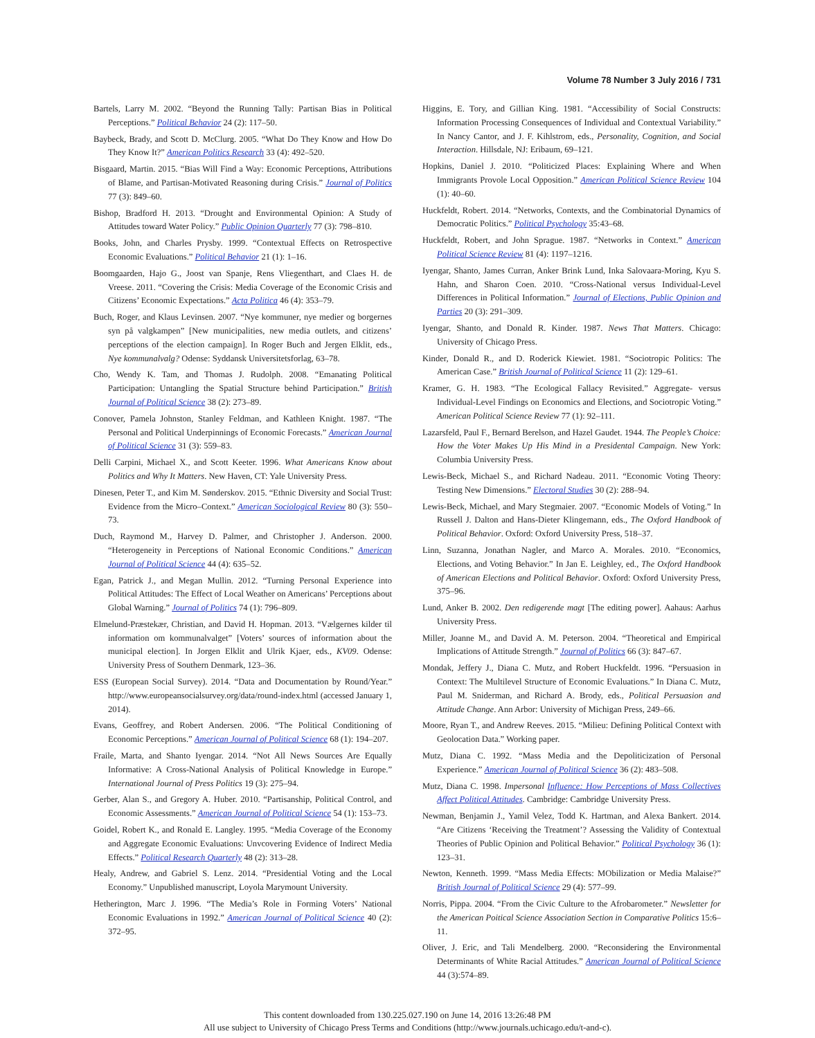Volume 78 Number 3 July 2016 / 731
Bartels, Larry M. 2002. “Beyond the Running Tally: Partisan Bias in Political Perceptions.” Political Behavior 24 (2): 117–50.
Baybeck, Brady, and Scott D. McClurg. 2005. “What Do They Know and How Do They Know It?” American Politics Research 33 (4): 492–520.
Bisgaard, Martin. 2015. “Bias Will Find a Way: Economic Perceptions, Attributions of Blame, and Partisan-Motivated Reasoning during Crisis.” Journal of Politics 77 (3): 849–60.
Bishop, Bradford H. 2013. “Drought and Environmental Opinion: A Study of Attitudes toward Water Policy.” Public Opinion Quarterly 77 (3): 798–810.
Books, John, and Charles Prysby. 1999. “Contextual Effects on Retrospective Economic Evaluations.” Political Behavior 21 (1): 1–16.
Boomgaarden, Hajo G., Joost van Spanje, Rens Vliegenthart, and Claes H. de Vreese. 2011. “Covering the Crisis: Media Coverage of the Economic Crisis and Citizens’ Economic Expectations.” Acta Politica 46 (4): 353–79.
Buch, Roger, and Klaus Levinsen. 2007. “Nye kommuner, nye medier og borgernes syn på valgkampen” [New municipalities, new media outlets, and citizens’ perceptions of the election campaign]. In Roger Buch and Jergen Elklit, eds., Nye kommunalvalg? Odense: Syddansk Universitetsforlag, 63–78.
Cho, Wendy K. Tam, and Thomas J. Rudolph. 2008. “Emanating Political Participation: Untangling the Spatial Structure behind Participation.” British Journal of Political Science 38 (2): 273–89.
Conover, Pamela Johnston, Stanley Feldman, and Kathleen Knight. 1987. “The Personal and Political Underpinnings of Economic Forecasts.” American Journal of Political Science 31 (3): 559–83.
Delli Carpini, Michael X., and Scott Keeter. 1996. What Americans Know about Politics and Why It Matters. New Haven, CT: Yale University Press.
Dinesen, Peter T., and Kim M. Sønderskov. 2015. “Ethnic Diversity and Social Trust: Evidence from the Micro–Context.” American Sociological Review 80 (3): 550–73.
Duch, Raymond M., Harvey D. Palmer, and Christopher J. Anderson. 2000. “Heterogeneity in Perceptions of National Economic Conditions.” American Journal of Political Science 44 (4): 635–52.
Egan, Patrick J., and Megan Mullin. 2012. “Turning Personal Experience into Political Attitudes: The Effect of Local Weather on Americans’ Perceptions about Global Warning.” Journal of Politics 74 (1): 796–809.
Elmelund-Præstekær, Christian, and David H. Hopman. 2013. “Vælgernes kilder til information om kommunalvalget” [Voters’ sources of information about the municipal election]. In Jorgen Elklit and Ulrik Kjaer, eds., KV09. Odense: University Press of Southern Denmark, 123–36.
ESS (European Social Survey). 2014. “Data and Documentation by Round/Year.” http://www.europeansocialsurvey.org/data/round-index.html (accessed January 1, 2014).
Evans, Geoffrey, and Robert Andersen. 2006. “The Political Conditioning of Economic Perceptions.” American Journal of Political Science 68 (1): 194–207.
Fraile, Marta, and Shanto Iyengar. 2014. “Not All News Sources Are Equally Informative: A Cross-National Analysis of Political Knowledge in Europe.” International Journal of Press Politics 19 (3): 275–94.
Gerber, Alan S., and Gregory A. Huber. 2010. “Partisanship, Political Control, and Economic Assessments.” American Journal of Political Science 54 (1): 153–73.
Goidel, Robert K., and Ronald E. Langley. 1995. “Media Coverage of the Economy and Aggregate Economic Evaluations: Unvcovering Evidence of Indirect Media Effects.” Political Research Quarterly 48 (2): 313–28.
Healy, Andrew, and Gabriel S. Lenz. 2014. “Presidential Voting and the Local Economy.” Unpublished manuscript, Loyola Marymount University.
Hetherington, Marc J. 1996. “The Media’s Role in Forming Voters’ National Economic Evaluations in 1992.” American Journal of Political Science 40 (2): 372–95.
Higgins, E. Tory, and Gillian King. 1981. “Accessibility of Social Constructs: Information Processing Consequences of Individual and Contextual Variability.” In Nancy Cantor, and J. F. Kihlstrom, eds., Personality, Cognition, and Social Interaction. Hillsdale, NJ: Eribaum, 69–121.
Hopkins, Daniel J. 2010. “Politicized Places: Explaining Where and When Immigrants Provole Local Opposition.” American Political Science Review 104 (1): 40–60.
Huckfeldt, Robert. 2014. “Networks, Contexts, and the Combinatorial Dynamics of Democratic Politics.” Political Psychology 35:43–68.
Huckfeldt, Robert, and John Sprague. 1987. “Networks in Context.” American Political Science Review 81 (4): 1197–1216.
Iyengar, Shanto, James Curran, Anker Brink Lund, Inka Salovaara-Moring, Kyu S. Hahn, and Sharon Coen. 2010. “Cross-National versus Individual-Level Differences in Political Information.” Journal of Elections, Public Opinion and Parties 20 (3): 291–309.
Iyengar, Shanto, and Donald R. Kinder. 1987. News That Matters. Chicago: University of Chicago Press.
Kinder, Donald R., and D. Roderick Kiewiet. 1981. “Sociotropic Politics: The American Case.” British Journal of Political Science 11 (2): 129–61.
Kramer, G. H. 1983. “The Ecological Fallacy Revisited.” Aggregate- versus Individual-Level Findings on Economics and Elections, and Sociotropic Voting.” American Political Science Review 77 (1): 92–111.
Lazarsfeld, Paul F., Bernard Berelson, and Hazel Gaudet. 1944. The People’s Choice: How the Voter Makes Up His Mind in a Presidental Campaign. New York: Columbia University Press.
Lewis-Beck, Michael S., and Richard Nadeau. 2011. “Economic Voting Theory: Testing New Dimensions.” Electoral Studies 30 (2): 288–94.
Lewis-Beck, Michael, and Mary Stegmaier. 2007. “Economic Models of Voting.” In Russell J. Dalton and Hans-Dieter Klingemann, eds., The Oxford Handbook of Political Behavior. Oxford: Oxford University Press, 518–37.
Linn, Suzanna, Jonathan Nagler, and Marco A. Morales. 2010. “Economics, Elections, and Voting Behavior.” In Jan E. Leighley, ed., The Oxford Handbook of American Elections and Political Behavior. Oxford: Oxford University Press, 375–96.
Lund, Anker B. 2002. Den redigerende magt [The editing power]. Aahaus: Aarhus University Press.
Miller, Joanne M., and David A. M. Peterson. 2004. “Theoretical and Empirical Implications of Attitude Strength.” Journal of Politics 66 (3): 847–67.
Mondak, Jeffery J., Diana C. Mutz, and Robert Huckfeldt. 1996. “Persuasion in Context: The Multilevel Structure of Economic Evaluations.” In Diana C. Mutz, Paul M. Sniderman, and Richard A. Brody, eds., Political Persuasion and Attitude Change. Ann Arbor: University of Michigan Press, 249–66.
Moore, Ryan T., and Andrew Reeves. 2015. “Milieu: Defining Political Context with Geolocation Data.” Working paper.
Mutz, Diana C. 1992. “Mass Media and the Depoliticization of Personal Experience.” American Journal of Political Science 36 (2): 483–508.
Mutz, Diana C. 1998. Impersonal Influence: How Perceptions of Mass Collectives Affect Political Attitudes. Cambridge: Cambridge University Press.
Newman, Benjamin J., Yamil Velez, Todd K. Hartman, and Alexa Bankert. 2014. “Are Citizens ‘Receiving the Treatment’? Assessing the Validity of Contextual Theories of Public Opinion and Political Behavior.” Political Psychology 36 (1): 123–31.
Newton, Kenneth. 1999. “Mass Media Effects: MObilization or Media Malaise?” British Journal of Political Science 29 (4): 577–99.
Norris, Pippa. 2004. “From the Civic Culture to the Afrobarometer.” Newsletter for the American Poitical Science Association Section in Comparative Politics 15:6–11.
Oliver, J. Eric, and Tali Mendelberg. 2000. “Reconsidering the Environmental Determinants of White Racial Attitudes.” American Journal of Political Science 44 (3):574–89.
This content downloaded from 130.225.027.190 on June 14, 2016 13:26:48 PM
All use subject to University of Chicago Press Terms and Conditions (http://www.journals.uchicago.edu/t-and-c).